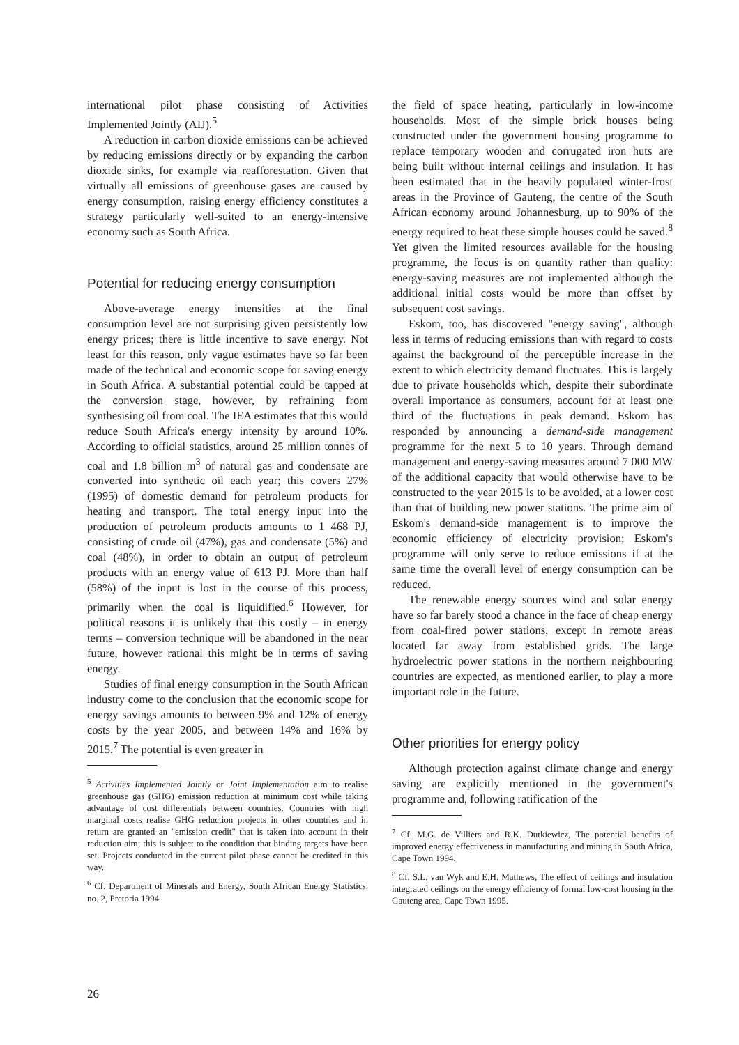international pilot phase consisting of Activities Implemented Jointly (AIJ).<sup>5</sup>
A reduction in carbon dioxide emissions can be achieved by reducing emissions directly or by expanding the carbon dioxide sinks, for example via reafforestation. Given that virtually all emissions of greenhouse gases are caused by energy consumption, raising energy efficiency constitutes a strategy particularly well-suited to an energy-intensive economy such as South Africa.
Potential for reducing energy consumption
Above-average energy intensities at the final consumption level are not surprising given persistently low energy prices; there is little incentive to save energy. Not least for this reason, only vague estimates have so far been made of the technical and economic scope for saving energy in South Africa. A substantial potential could be tapped at the conversion stage, however, by refraining from synthesising oil from coal. The IEA estimates that this would reduce South Africa's energy intensity by around 10%. According to official statistics, around 25 million tonnes of coal and 1.8 billion m<sup>3</sup> of natural gas and condensate are converted into synthetic oil each year; this covers 27% (1995) of domestic demand for petroleum products for heating and transport. The total energy input into the production of petroleum products amounts to 1 468 PJ, consisting of crude oil (47%), gas and condensate (5%) and coal (48%), in order to obtain an output of petroleum products with an energy value of 613 PJ. More than half (58%) of the input is lost in the course of this process, primarily when the coal is liquidified.<sup>6</sup> However, for political reasons it is unlikely that this costly – in energy terms – conversion technique will be abandoned in the near future, however rational this might be in terms of saving energy.
Studies of final energy consumption in the South African industry come to the conclusion that the economic scope for energy savings amounts to between 9% and 12% of energy costs by the year 2005, and between 14% and 16% by 2015.<sup>7</sup> The potential is even greater in
<sup>5</sup> Activities Implemented Jointly or Joint Implementation aim to realise greenhouse gas (GHG) emission reduction at minimum cost while taking advantage of cost differentials between countries. Countries with high marginal costs realise GHG reduction projects in other countries and in return are granted an "emission credit" that is taken into account in their reduction aim; this is subject to the condition that binding targets have been set. Projects conducted in the current pilot phase cannot be credited in this way.
<sup>6</sup> Cf. Department of Minerals and Energy, South African Energy Statistics, no. 2, Pretoria 1994.
the field of space heating, particularly in low-income households. Most of the simple brick houses being constructed under the government housing programme to replace temporary wooden and corrugated iron huts are being built without internal ceilings and insulation. It has been estimated that in the heavily populated winter-frost areas in the Province of Gauteng, the centre of the South African economy around Johannesburg, up to 90% of the energy required to heat these simple houses could be saved.<sup>8</sup> Yet given the limited resources available for the housing programme, the focus is on quantity rather than quality: energy-saving measures are not implemented although the additional initial costs would be more than offset by subsequent cost savings.
Eskom, too, has discovered "energy saving", although less in terms of reducing emissions than with regard to costs against the background of the perceptible increase in the extent to which electricity demand fluctuates. This is largely due to private households which, despite their subordinate overall importance as consumers, account for at least one third of the fluctuations in peak demand. Eskom has responded by announcing a demand-side management programme for the next 5 to 10 years. Through demand management and energy-saving measures around 7 000 MW of the additional capacity that would otherwise have to be constructed to the year 2015 is to be avoided, at a lower cost than that of building new power stations. The prime aim of Eskom's demand-side management is to improve the economic efficiency of electricity provision; Eskom's programme will only serve to reduce emissions if at the same time the overall level of energy consumption can be reduced.
The renewable energy sources wind and solar energy have so far barely stood a chance in the face of cheap energy from coal-fired power stations, except in remote areas located far away from established grids. The large hydroelectric power stations in the northern neighbouring countries are expected, as mentioned earlier, to play a more important role in the future.
Other priorities for energy policy
Although protection against climate change and energy saving are explicitly mentioned in the government's programme and, following ratification of the
<sup>7</sup> Cf. M.G. de Villiers and R.K. Dutkiewicz, The potential benefits of improved energy effectiveness in manufacturing and mining in South Africa, Cape Town 1994.
<sup>8</sup> Cf. S.L. van Wyk and E.H. Mathews, The effect of ceilings and insulation integrated ceilings on the energy efficiency of formal low-cost housing in the Gauteng area, Cape Town 1995.
26